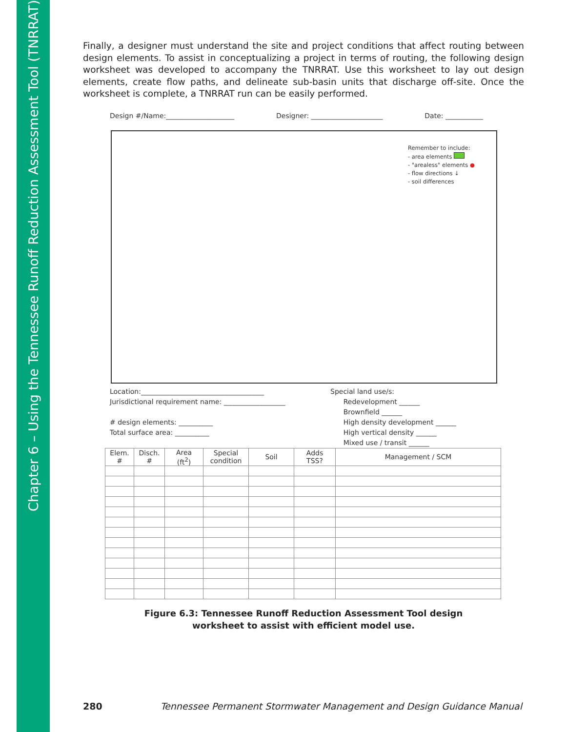Chapter 6 – Using the Tennessee Runoff Reduction Assessment Tool (TNRRAT)
Finally, a designer must understand the site and project conditions that affect routing between design elements. To assist in conceptualizing a project in terms of routing, the following design worksheet was developed to accompany the TNRRAT. Use this worksheet to lay out design elements, create flow paths, and delineate sub-basin units that discharge off-site. Once the worksheet is complete, a TNRRAT run can be easily performed.
Design #/Name:____________________ Designer: _____________________ Date: ___________
Remember to include:
- area elements
- "arealess" elements ●
- flow directions ↓
- soil differences
Location:____________________________________
Jurisdictional requirement name: __________________
# design elements: __________
Total surface area: __________
Special land use/s:
Redevelopment ______
Brownfield ______
High density development ______
High vertical density ______
Mixed use / transit ______
| Elem. # | Disch. # | Area (ft<sup>2</sup>) | Special condition | Soil | Adds TSS? | Management / SCM |
| --- | --- | --- | --- | --- | --- | --- |
Figure 6.3: Tennessee Runoff Reduction Assessment Tool design
worksheet to assist with efficient model use.
280 Tennessee Permanent Stormwater Management and Design Guidance Manual